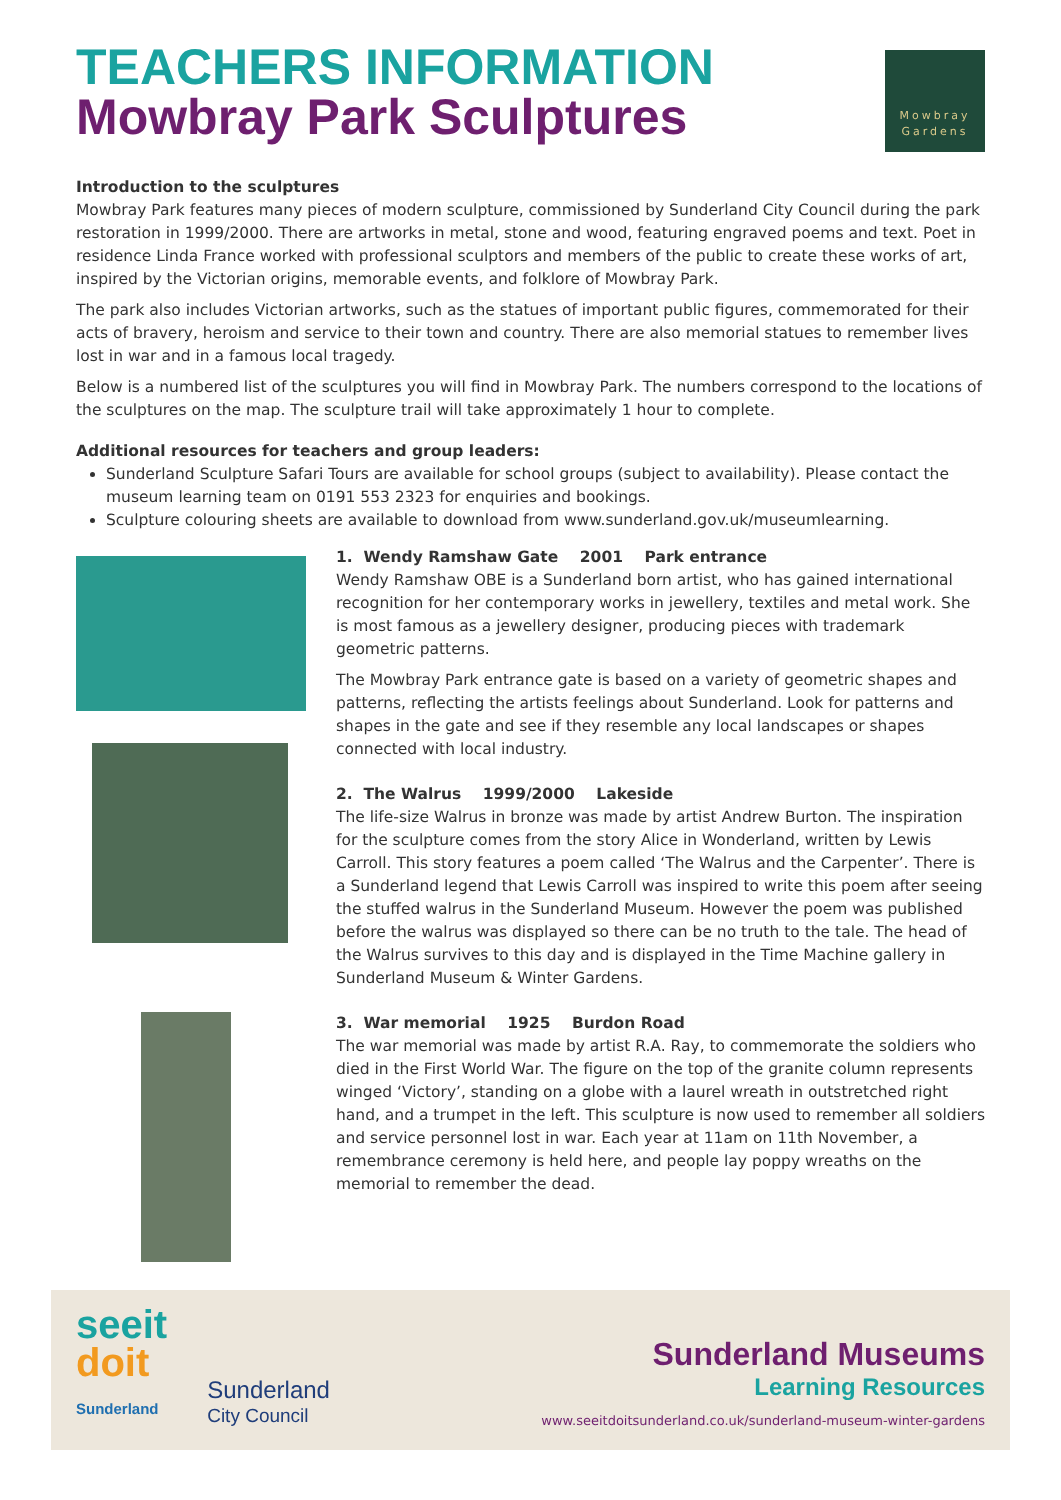TEACHERS INFORMATION
Mowbray Park Sculptures
Mowbray
Gardens
Introduction to the sculptures
Mowbray Park features many pieces of modern sculpture, commissioned by Sunderland City Council during the park restoration in 1999/2000. There are artworks in metal, stone and wood, featuring engraved poems and text. Poet in residence Linda France worked with professional sculptors and members of the public to create these works of art, inspired by the Victorian origins, memorable events, and folklore of Mowbray Park.
The park also includes Victorian artworks, such as the statues of important public figures, commemorated for their acts of bravery, heroism and service to their town and country. There are also memorial statues to remember lives lost in war and in a famous local tragedy.
Below is a numbered list of the sculptures you will find in Mowbray Park. The numbers correspond to the locations of the sculptures on the map. The sculpture trail will take approximately 1 hour to complete.
Additional resources for teachers and group leaders:
Sunderland Sculpture Safari Tours are available for school groups (subject to availability). Please contact the museum learning team on 0191 553 2323 for enquiries and bookings.
Sculpture colouring sheets are available to download from www.sunderland.gov.uk/museumlearning.
1. Wendy Ramshaw Gate 2001 Park entrance
Wendy Ramshaw OBE is a Sunderland born artist, who has gained international recognition for her contemporary works in jewellery, textiles and metal work. She is most famous as a jewellery designer, producing pieces with trademark geometric patterns.
The Mowbray Park entrance gate is based on a variety of geometric shapes and patterns, reflecting the artists feelings about Sunderland. Look for patterns and shapes in the gate and see if they resemble any local landscapes or shapes connected with local industry.
2. The Walrus 1999/2000 Lakeside
The life-size Walrus in bronze was made by artist Andrew Burton. The inspiration for the sculpture comes from the story Alice in Wonderland, written by Lewis Carroll. This story features a poem called ‘The Walrus and the Carpenter’. There is a Sunderland legend that Lewis Carroll was inspired to write this poem after seeing the stuffed walrus in the Sunderland Museum. However the poem was published before the walrus was displayed so there can be no truth to the tale. The head of the Walrus survives to this day and is displayed in the Time Machine gallery in Sunderland Museum & Winter Gardens.
3. War memorial 1925 Burdon Road
The war memorial was made by artist R.A. Ray, to commemorate the soldiers who died in the First World War. The figure on the top of the granite column represents winged ‘Victory’, standing on a globe with a laurel wreath in outstretched right hand, and a trumpet in the left. This sculpture is now used to remember all soldiers and service personnel lost in war. Each year at 11am on 11th November, a remembrance ceremony is held here, and people lay poppy wreaths on the memorial to remember the dead.
seeit
doit
Sunderland
Sunderland
City Council
Sunderland Museums
Learning Resources
www.seeitdoitsunderland.co.uk/sunderland-museum-winter-gardens